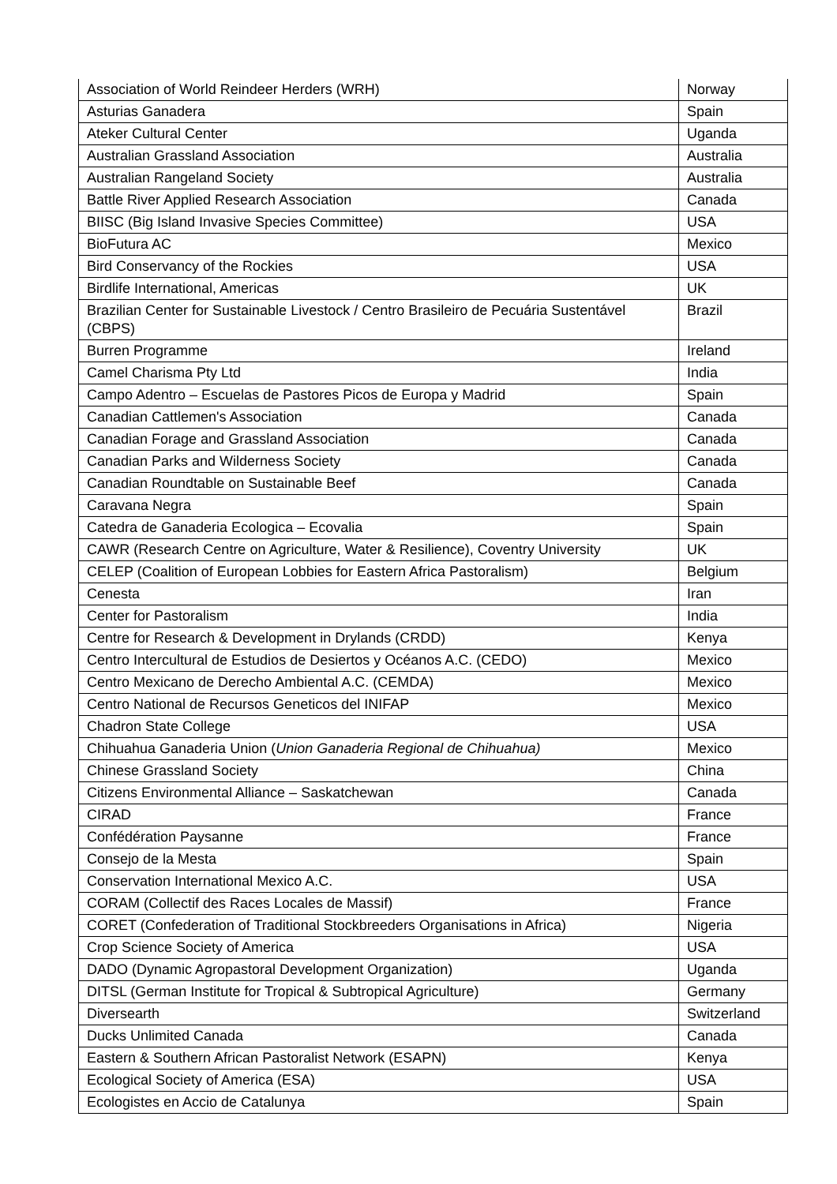| Association of World Reindeer Herders (WRH) | Norway |
| Asturias Ganadera | Spain |
| Ateker Cultural Center | Uganda |
| Australian Grassland Association | Australia |
| Australian Rangeland Society | Australia |
| Battle River Applied Research Association | Canada |
| BIISC (Big Island Invasive Species Committee) | USA |
| BioFutura AC | Mexico |
| Bird Conservancy of the Rockies | USA |
| Birdlife International, Americas | UK |
| Brazilian Center for Sustainable Livestock / Centro Brasileiro de Pecuária Sustentável (CBPS) | Brazil |
| Burren Programme | Ireland |
| Camel Charisma Pty Ltd | India |
| Campo Adentro – Escuelas de Pastores Picos de Europa y Madrid | Spain |
| Canadian Cattlemen's Association | Canada |
| Canadian Forage and Grassland Association | Canada |
| Canadian Parks and Wilderness Society | Canada |
| Canadian Roundtable on Sustainable Beef | Canada |
| Caravana Negra | Spain |
| Catedra de Ganaderia Ecologica – Ecovalia | Spain |
| CAWR (Research Centre on Agriculture, Water & Resilience), Coventry University | UK |
| CELEP (Coalition of European Lobbies for Eastern Africa Pastoralism) | Belgium |
| Cenesta | Iran |
| Center for Pastoralism | India |
| Centre for Research & Development in Drylands (CRDD) | Kenya |
| Centro Intercultural de Estudios de Desiertos y Océanos A.C. (CEDO) | Mexico |
| Centro Mexicano de Derecho Ambiental A.C. (CEMDA) | Mexico |
| Centro National de Recursos Geneticos del INIFAP | Mexico |
| Chadron State College | USA |
| Chihuahua Ganaderia Union ( Union Ganaderia Regional de Chihuahua) | Mexico |
| Chinese Grassland Society | China |
| Citizens Environmental Alliance – Saskatchewan | Canada |
| CIRAD | France |
| Confédération Paysanne | France |
| Consejo de la Mesta | Spain |
| Conservation International Mexico A.C. | USA |
| CORAM (Collectif des Races Locales de Massif) | France |
| CORET (Confederation of Traditional Stockbreeders Organisations in Africa) | Nigeria |
| Crop Science Society of America | USA |
| DADO (Dynamic Agropastoral Development Organization) | Uganda |
| DITSL (German Institute for Tropical & Subtropical Agriculture) | Germany |
| Diversearth | Switzerland |
| Ducks Unlimited Canada | Canada |
| Eastern & Southern African Pastoralist Network (ESAPN) | Kenya |
| Ecological Society of America (ESA) | USA |
| Ecologistes en Accio de Catalunya | Spain |